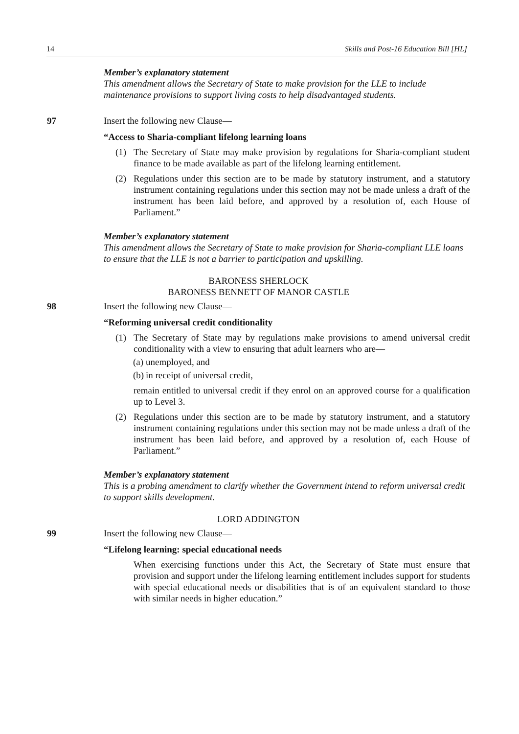14 Skills and Post-16 Education Bill [HL]
Member’s explanatory statement
This amendment allows the Secretary of State to make provision for the LLE to include maintenance provisions to support living costs to help disadvantaged students.
97 Insert the following new Clause—
“Access to Sharia-compliant lifelong learning loans
(1) The Secretary of State may make provision by regulations for Sharia-compliant student finance to be made available as part of the lifelong learning entitlement.
(2) Regulations under this section are to be made by statutory instrument, and a statutory instrument containing regulations under this section may not be made unless a draft of the instrument has been laid before, and approved by a resolution of, each House of Parliament.”
Member’s explanatory statement
This amendment allows the Secretary of State to make provision for Sharia-compliant LLE loans to ensure that the LLE is not a barrier to participation and upskilling.
BARONESS SHERLOCK
BARONESS BENNETT OF MANOR CASTLE
98 Insert the following new Clause—
“Reforming universal credit conditionality
(1) The Secretary of State may by regulations make provisions to amend universal credit conditionality with a view to ensuring that adult learners who are—
(a) unemployed, and
(b) in receipt of universal credit,
remain entitled to universal credit if they enrol on an approved course for a qualification up to Level 3.
(2) Regulations under this section are to be made by statutory instrument, and a statutory instrument containing regulations under this section may not be made unless a draft of the instrument has been laid before, and approved by a resolution of, each House of Parliament.”
Member’s explanatory statement
This is a probing amendment to clarify whether the Government intend to reform universal credit to support skills development.
LORD ADDINGTON
99 Insert the following new Clause—
“Lifelong learning: special educational needs
When exercising functions under this Act, the Secretary of State must ensure that provision and support under the lifelong learning entitlement includes support for students with special educational needs or disabilities that is of an equivalent standard to those with similar needs in higher education.”